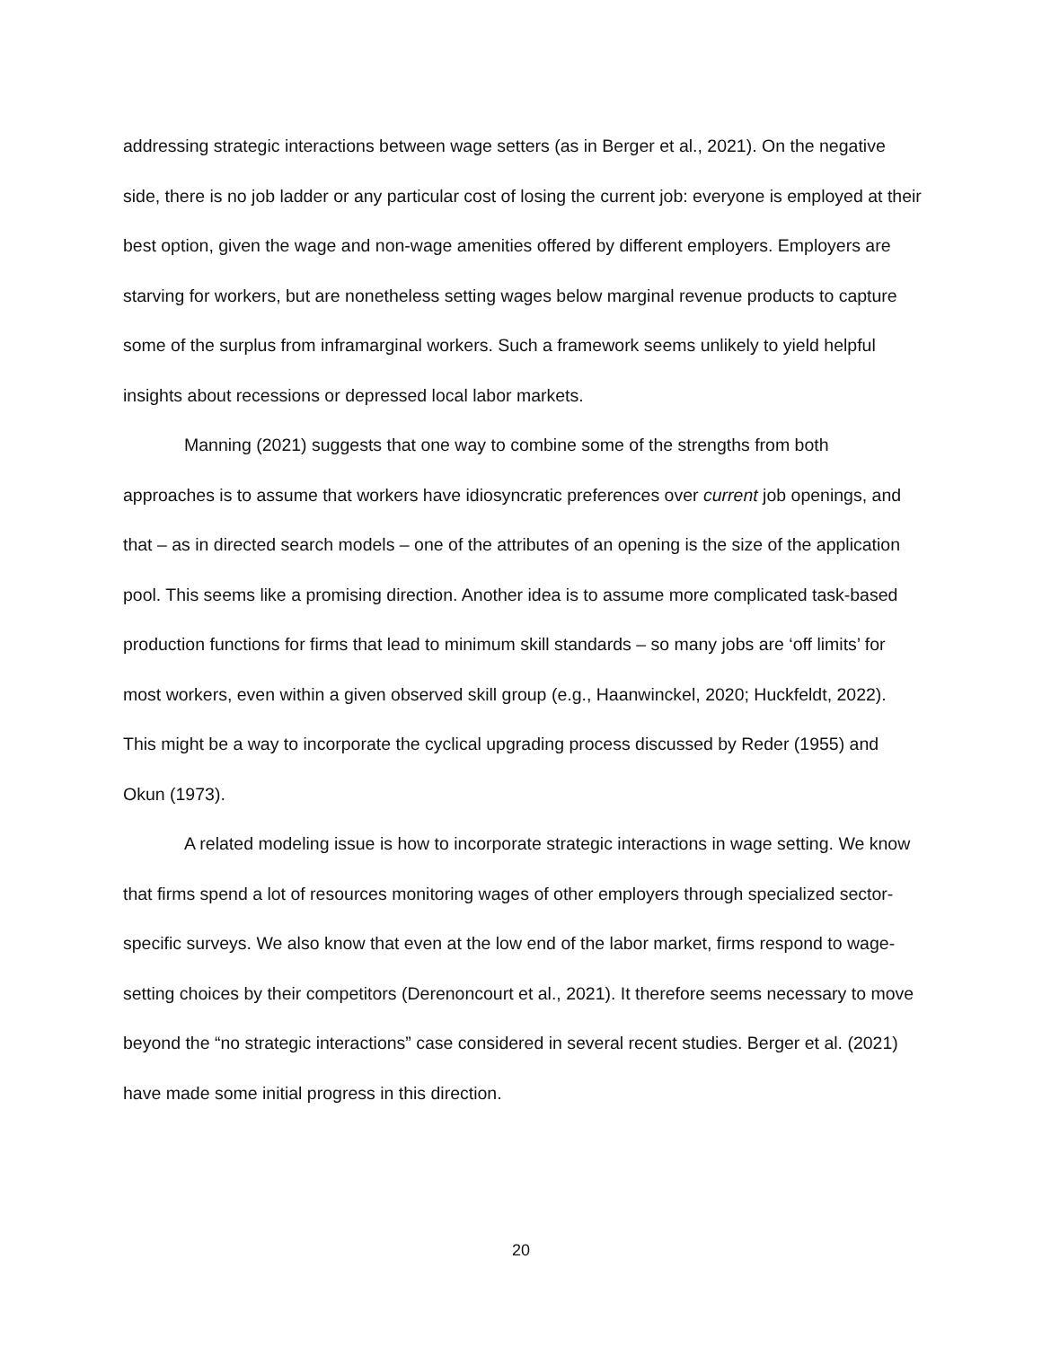addressing strategic interactions between wage setters (as in Berger et al., 2021). On the negative side, there is no job ladder or any particular cost of losing the current job: everyone is employed at their best option, given the wage and non-wage amenities offered by different employers. Employers are starving for workers, but are nonetheless setting wages below marginal revenue products to capture some of the surplus from inframarginal workers. Such a framework seems unlikely to yield helpful insights about recessions or depressed local labor markets.
Manning (2021) suggests that one way to combine some of the strengths from both approaches is to assume that workers have idiosyncratic preferences over current job openings, and that – as in directed search models – one of the attributes of an opening is the size of the application pool. This seems like a promising direction. Another idea is to assume more complicated task-based production functions for firms that lead to minimum skill standards – so many jobs are ‘off limits’ for most workers, even within a given observed skill group (e.g., Haanwinckel, 2020; Huckfeldt, 2022). This might be a way to incorporate the cyclical upgrading process discussed by Reder (1955) and Okun (1973).
A related modeling issue is how to incorporate strategic interactions in wage setting. We know that firms spend a lot of resources monitoring wages of other employers through specialized sector-specific surveys. We also know that even at the low end of the labor market, firms respond to wage-setting choices by their competitors (Derenoncourt et al., 2021). It therefore seems necessary to move beyond the “no strategic interactions” case considered in several recent studies. Berger et al. (2021) have made some initial progress in this direction.
20